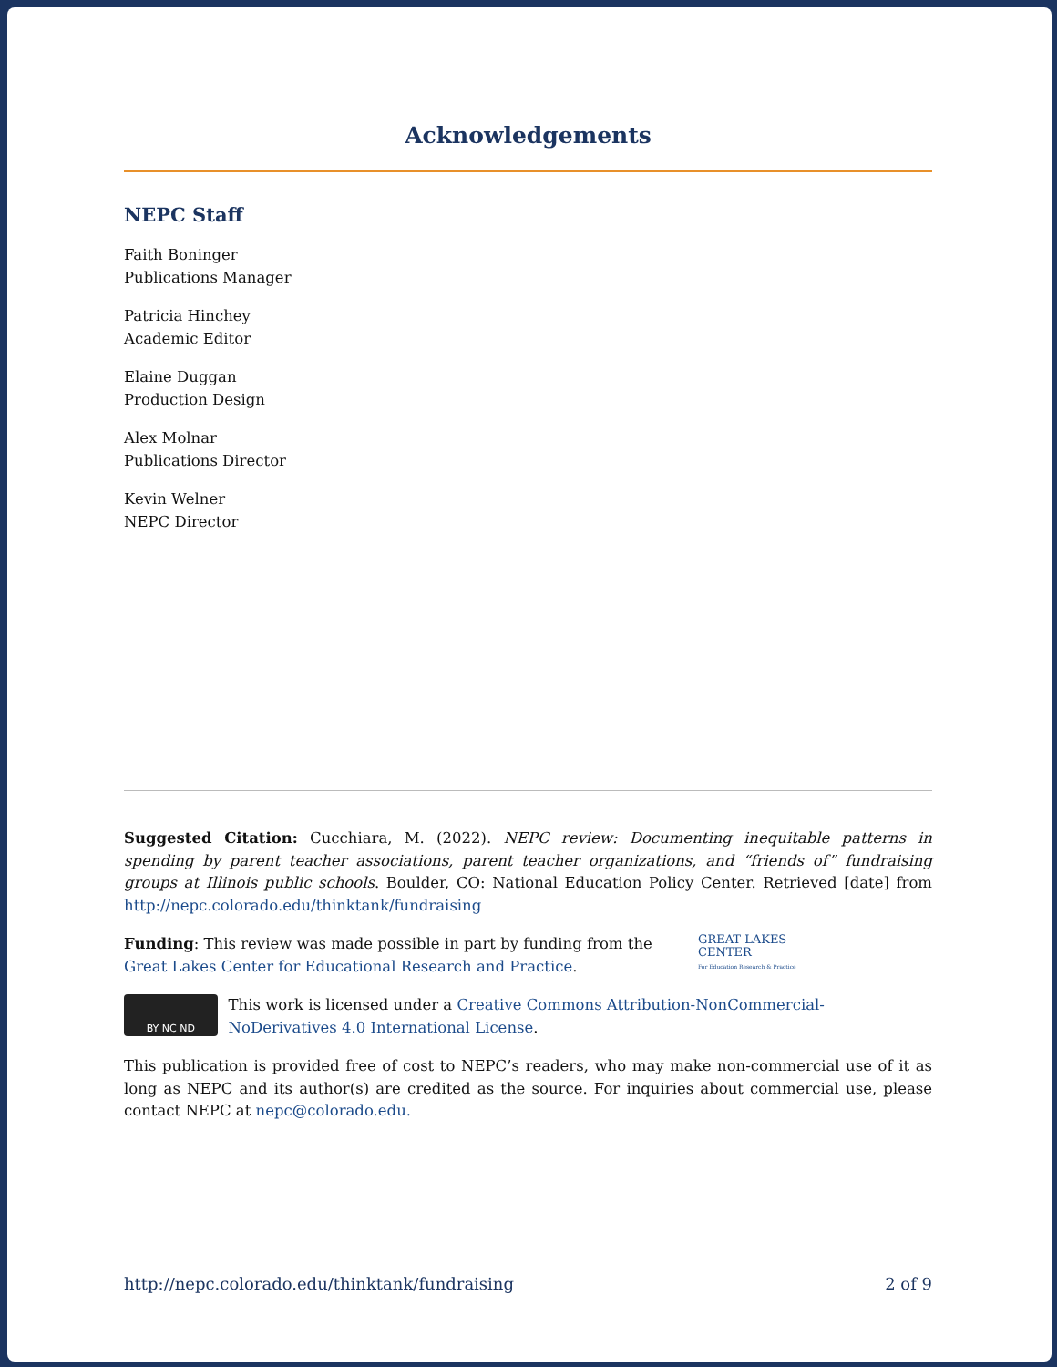Acknowledgements
NEPC Staff
Faith Boninger
Publications Manager
Patricia Hinchey
Academic Editor
Elaine Duggan
Production Design
Alex Molnar
Publications Director
Kevin Welner
NEPC Director
Suggested Citation: Cucchiara, M. (2022). NEPC review: Documenting inequitable patterns in spending by parent teacher associations, parent teacher organizations, and “friends of” fundraising groups at Illinois public schools. Boulder, CO: National Education Policy Center. Retrieved [date] from http://nepc.colorado.edu/thinktank/fundraising
Funding: This review was made possible in part by funding from the Great Lakes Center for Educational Research and Practice.
GREAT LAKES
CENTER
For Education Research & Practice
BY NC ND
This work is licensed under a Creative Commons Attribution-NonCommercial-NoDerivatives 4.0 International License.
This publication is provided free of cost to NEPC’s readers, who may make non-commercial use of it as long as NEPC and its author(s) are credited as the source. For inquiries about commercial use, please contact NEPC at nepc@colorado.edu.
http://nepc.colorado.edu/thinktank/fundraising 2 of 9